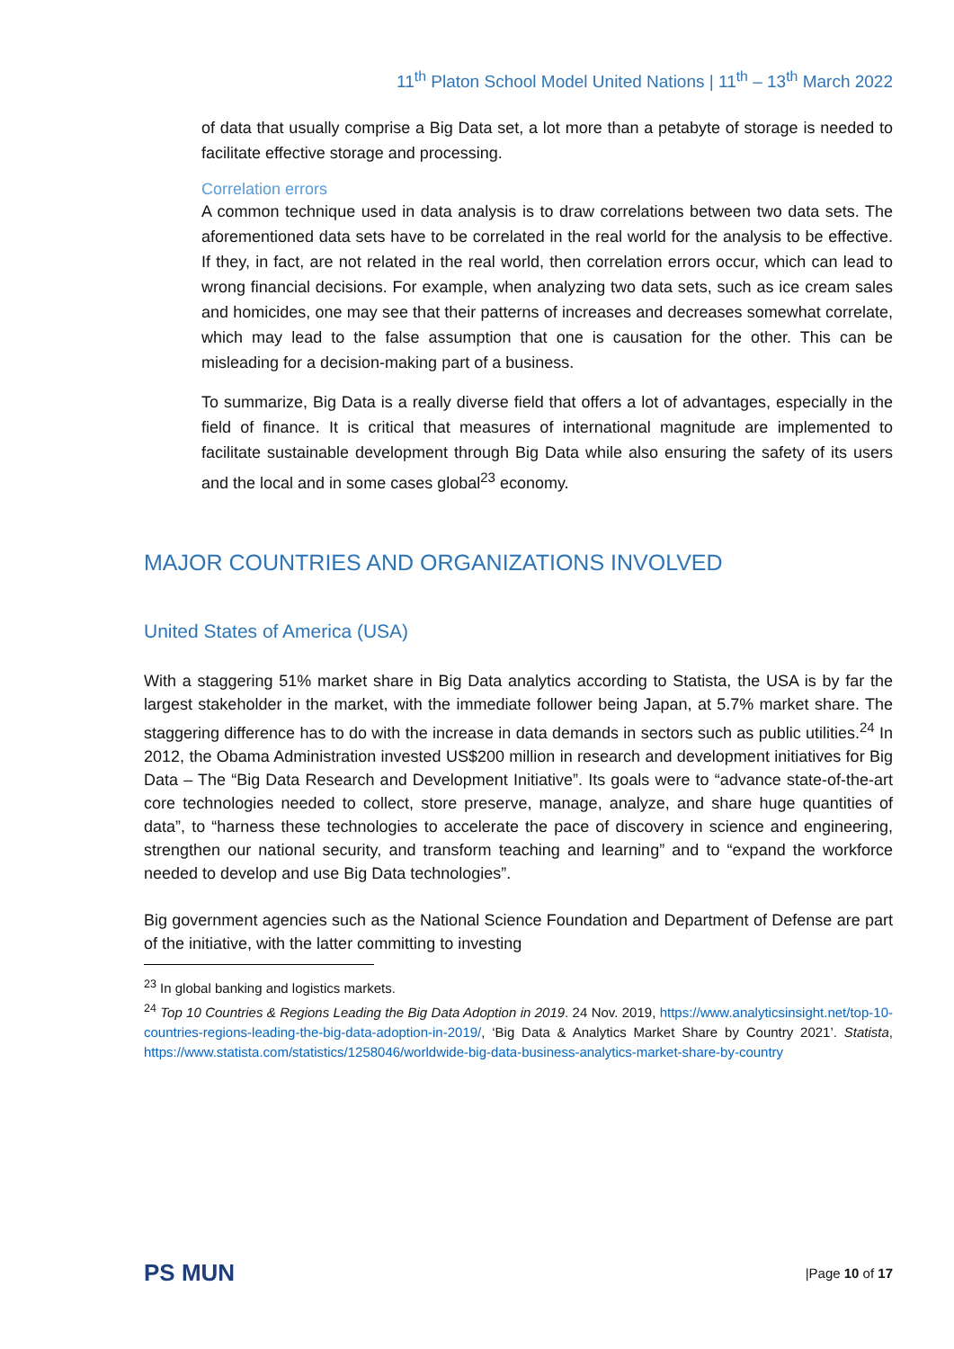11<sup>th</sup> Platon School Model United Nations | 11<sup>th</sup> – 13<sup>th</sup> March 2022
of data that usually comprise a Big Data set, a lot more than a petabyte of storage is needed to facilitate effective storage and processing.
Correlation errors
A common technique used in data analysis is to draw correlations between two data sets. The aforementioned data sets have to be correlated in the real world for the analysis to be effective. If they, in fact, are not related in the real world, then correlation errors occur, which can lead to wrong financial decisions. For example, when analyzing two data sets, such as ice cream sales and homicides, one may see that their patterns of increases and decreases somewhat correlate, which may lead to the false assumption that one is causation for the other. This can be misleading for a decision-making part of a business.
To summarize, Big Data is a really diverse field that offers a lot of advantages, especially in the field of finance. It is critical that measures of international magnitude are implemented to facilitate sustainable development through Big Data while also ensuring the safety of its users and the local and in some cases global<sup>23</sup> economy.
MAJOR COUNTRIES AND ORGANIZATIONS INVOLVED
United States of America (USA)
With a staggering 51% market share in Big Data analytics according to Statista, the USA is by far the largest stakeholder in the market, with the immediate follower being Japan, at 5.7% market share. The staggering difference has to do with the increase in data demands in sectors such as public utilities.<sup>24</sup> In 2012, the Obama Administration invested US$200 million in research and development initiatives for Big Data – The “Big Data Research and Development Initiative”. Its goals were to “advance state-of-the-art core technologies needed to collect, store preserve, manage, analyze, and share huge quantities of data”, to “harness these technologies to accelerate the pace of discovery in science and engineering, strengthen our national security, and transform teaching and learning” and to “expand the workforce needed to develop and use Big Data technologies”.
Big government agencies such as the National Science Foundation and Department of Defense are part of the initiative, with the latter committing to investing
<sup>23</sup> In global banking and logistics markets.
<sup>24</sup> Top 10 Countries & Regions Leading the Big Data Adoption in 2019. 24 Nov. 2019, https://www.analyticsinsight.net/top-10-countries-regions-leading-the-big-data-adoption-in-2019/, ‘Big Data & Analytics Market Share by Country 2021’. Statista, https://www.statista.com/statistics/1258046/worldwide-big-data-business-analytics-market-share-by-country
PS MUN
|Page 10 of 17